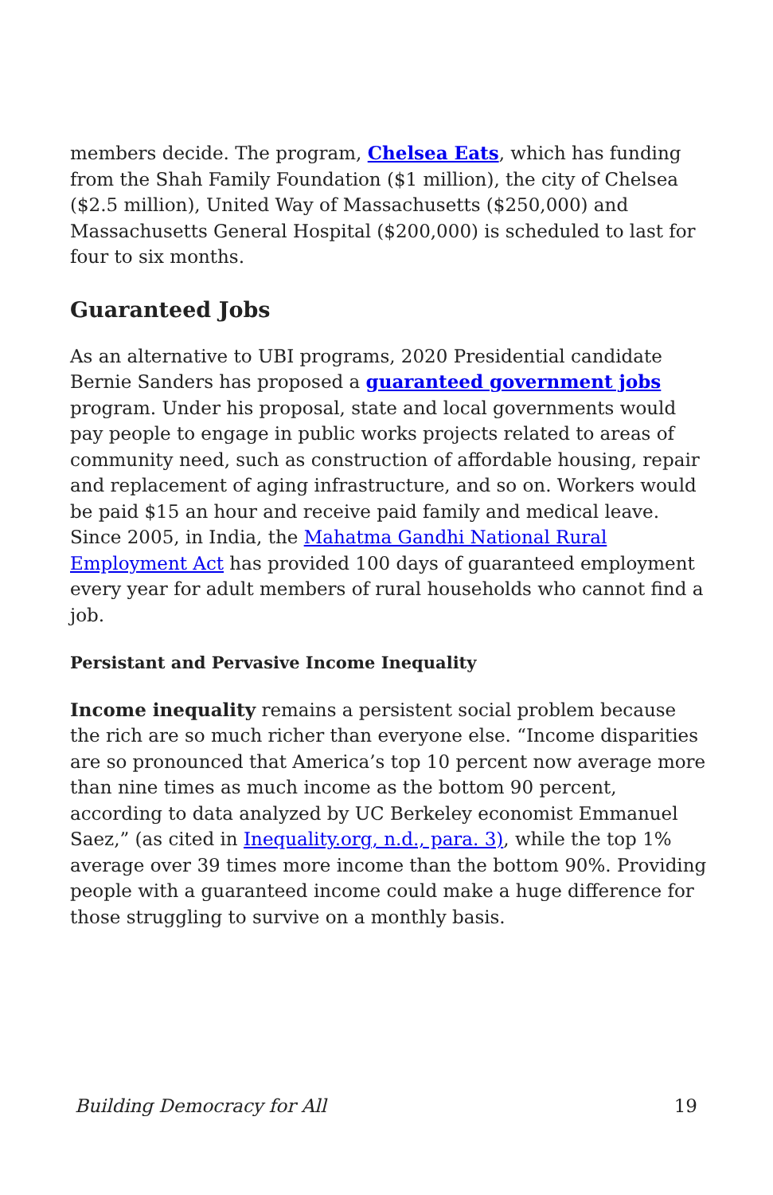members decide. The program, Chelsea Eats, which has funding from the Shah Family Foundation ($1 million), the city of Chelsea ($2.5 million), United Way of Massachusetts ($250,000) and Massachusetts General Hospital ($200,000) is scheduled to last for four to six months.
Guaranteed Jobs
As an alternative to UBI programs, 2020 Presidential candidate Bernie Sanders has proposed a guaranteed government jobs program. Under his proposal, state and local governments would pay people to engage in public works projects related to areas of community need, such as construction of affordable housing, repair and replacement of aging infrastructure, and so on. Workers would be paid $15 an hour and receive paid family and medical leave. Since 2005, in India, the Mahatma Gandhi National Rural Employment Act has provided 100 days of guaranteed employment every year for adult members of rural households who cannot find a job.
Persistant and Pervasive Income Inequality
Income inequality remains a persistent social problem because the rich are so much richer than everyone else. “Income disparities are so pronounced that America’s top 10 percent now average more than nine times as much income as the bottom 90 percent, according to data analyzed by UC Berkeley economist Emmanuel Saez,” (as cited in Inequality.org, n.d., para. 3), while the top 1% average over 39 times more income than the bottom 90%. Providing people with a guaranteed income could make a huge difference for those struggling to survive on a monthly basis.
Building Democracy for All 19